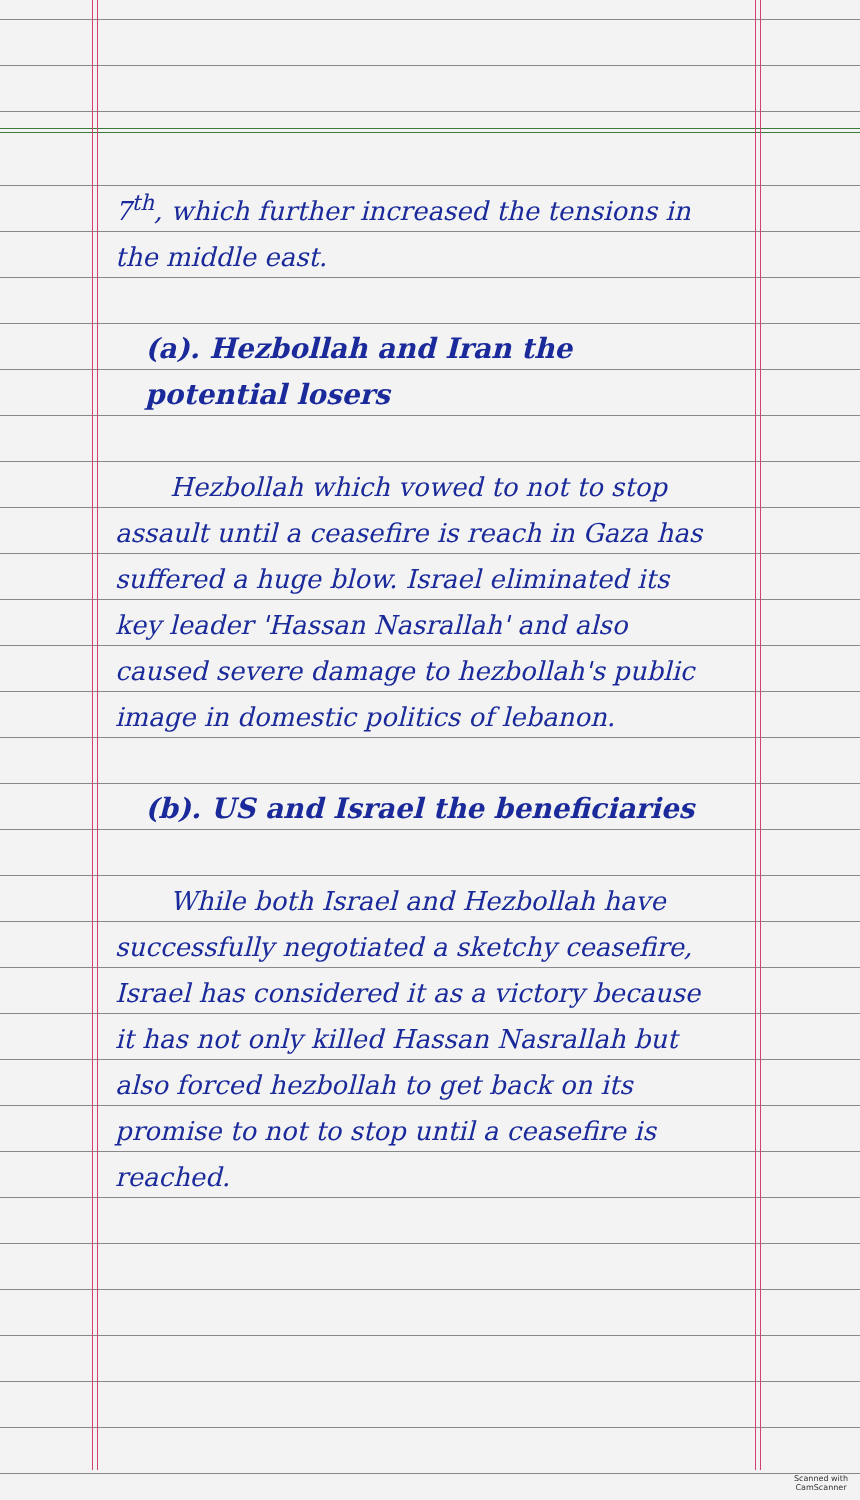7<sup>th</sup>, which further increased the tensions in the middle east.
(a). Hezbollah and Iran the potential losers
Hezbollah which vowed to not to stop assault until a ceasefire is reach in Gaza has suffered a huge blow. Israel eliminated its key leader 'Hassan Nasrallah' and also caused severe damage to hezbollah's public image in domestic politics of lebanon.
(b). US and Israel the beneficiaries
While both Israel and Hezbollah have successfully negotiated a sketchy ceasefire, Israel has considered it as a victory because it has not only killed Hassan Nasrallah but also forced hezbollah to get back on its promise to not to stop until a ceasefire is reached.
Scanned with
CamScanner